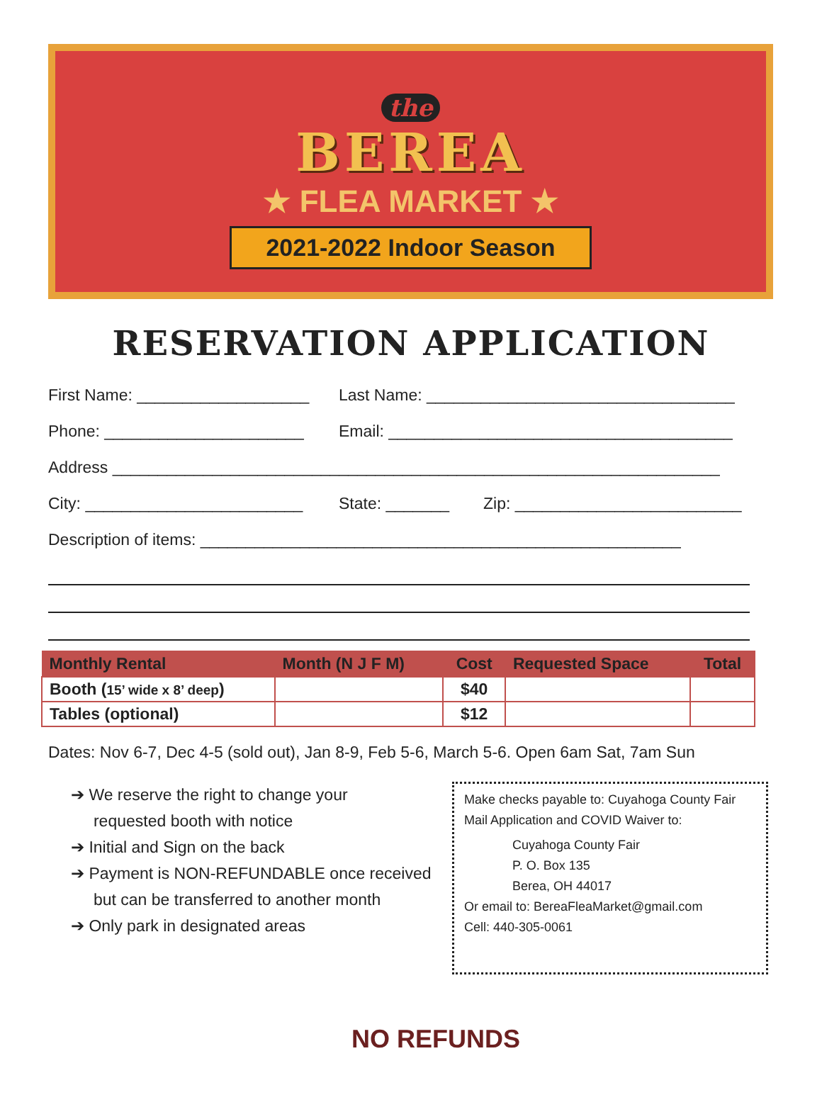the
BEREA
★ FLEA MARKET ★
2021-2022 Indoor Season
RESERVATION APPLICATION
First Name: ___________________ Last Name: __________________________________
Phone: ______________________ Email: ______________________________________
Address ___________________________________________________________________
City: ________________________ State: _______ Zip: _________________________
Description of items: _____________________________________________________
| Monthly Rental | Month (N J F M) | Cost | Requested Space | Total |
| --- | --- | --- | --- | --- |
| Booth ( 15’ wide x 8’ deep ) | | $40 | | |
| Tables (optional) | | $12 | | |
Dates: Nov 6-7, Dec 4-5 (sold out), Jan 8-9, Feb 5-6, March 5-6. Open 6am Sat, 7am Sun
➔ We reserve the right to change your
requested booth with notice
➔ Initial and Sign on the back
➔ Payment is NON-REFUNDABLE once received
but can be transferred to another month
➔ Only park in designated areas
Make checks payable to: Cuyahoga County Fair
Mail Application and COVID Waiver to:
Cuyahoga County Fair
P. O. Box 135
Berea, OH 44017
Or email to: BereaFleaMarket@gmail.com
Cell: 440-305-0061
NO REFUNDS